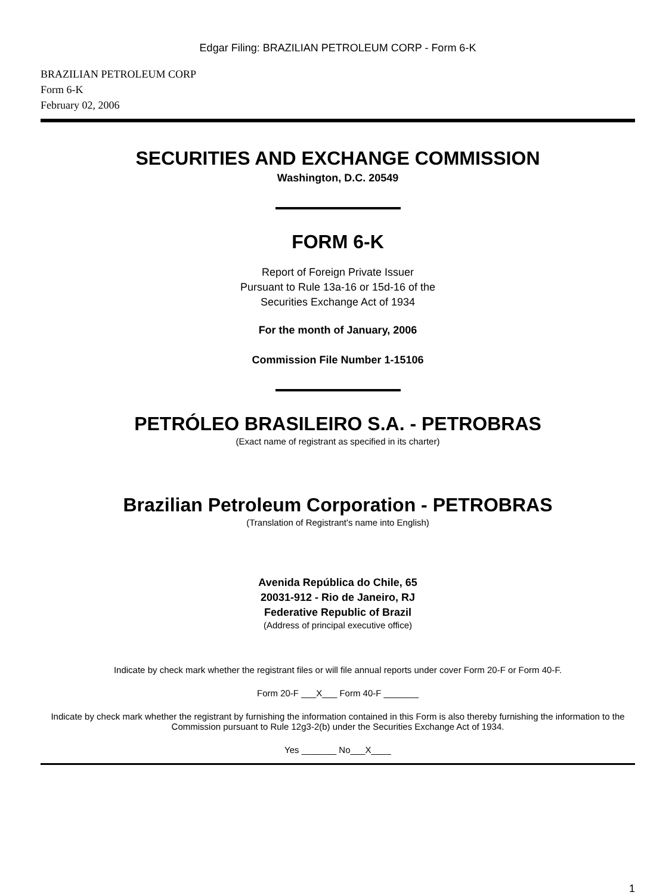Edgar Filing: BRAZILIAN PETROLEUM CORP - Form 6-K
BRAZILIAN PETROLEUM CORP
Form 6-K
February 02, 2006
SECURITIES AND EXCHANGE COMMISSION
Washington, D.C. 20549
FORM 6-K
Report of Foreign Private Issuer
Pursuant to Rule 13a-16 or 15d-16 of the
Securities Exchange Act of 1934
For the month of January, 2006
Commission File Number 1-15106
PETRÓLEO BRASILEIRO S.A. - PETROBRAS
(Exact name of registrant as specified in its charter)
Brazilian Petroleum Corporation - PETROBRAS
(Translation of Registrant's name into English)
Avenida República do Chile, 65
20031-912 - Rio de Janeiro, RJ
Federative Republic of Brazil
(Address of principal executive office)
Indicate by check mark whether the registrant files or will file annual reports under cover Form 20-F or Form 40-F.
Form 20-F ___X___ Form 40-F _______
Indicate by check mark whether the registrant by furnishing the information contained in this Form is also thereby furnishing the information to the Commission pursuant to Rule 12g3-2(b) under the Securities Exchange Act of 1934.
Yes _______ No___X____
1